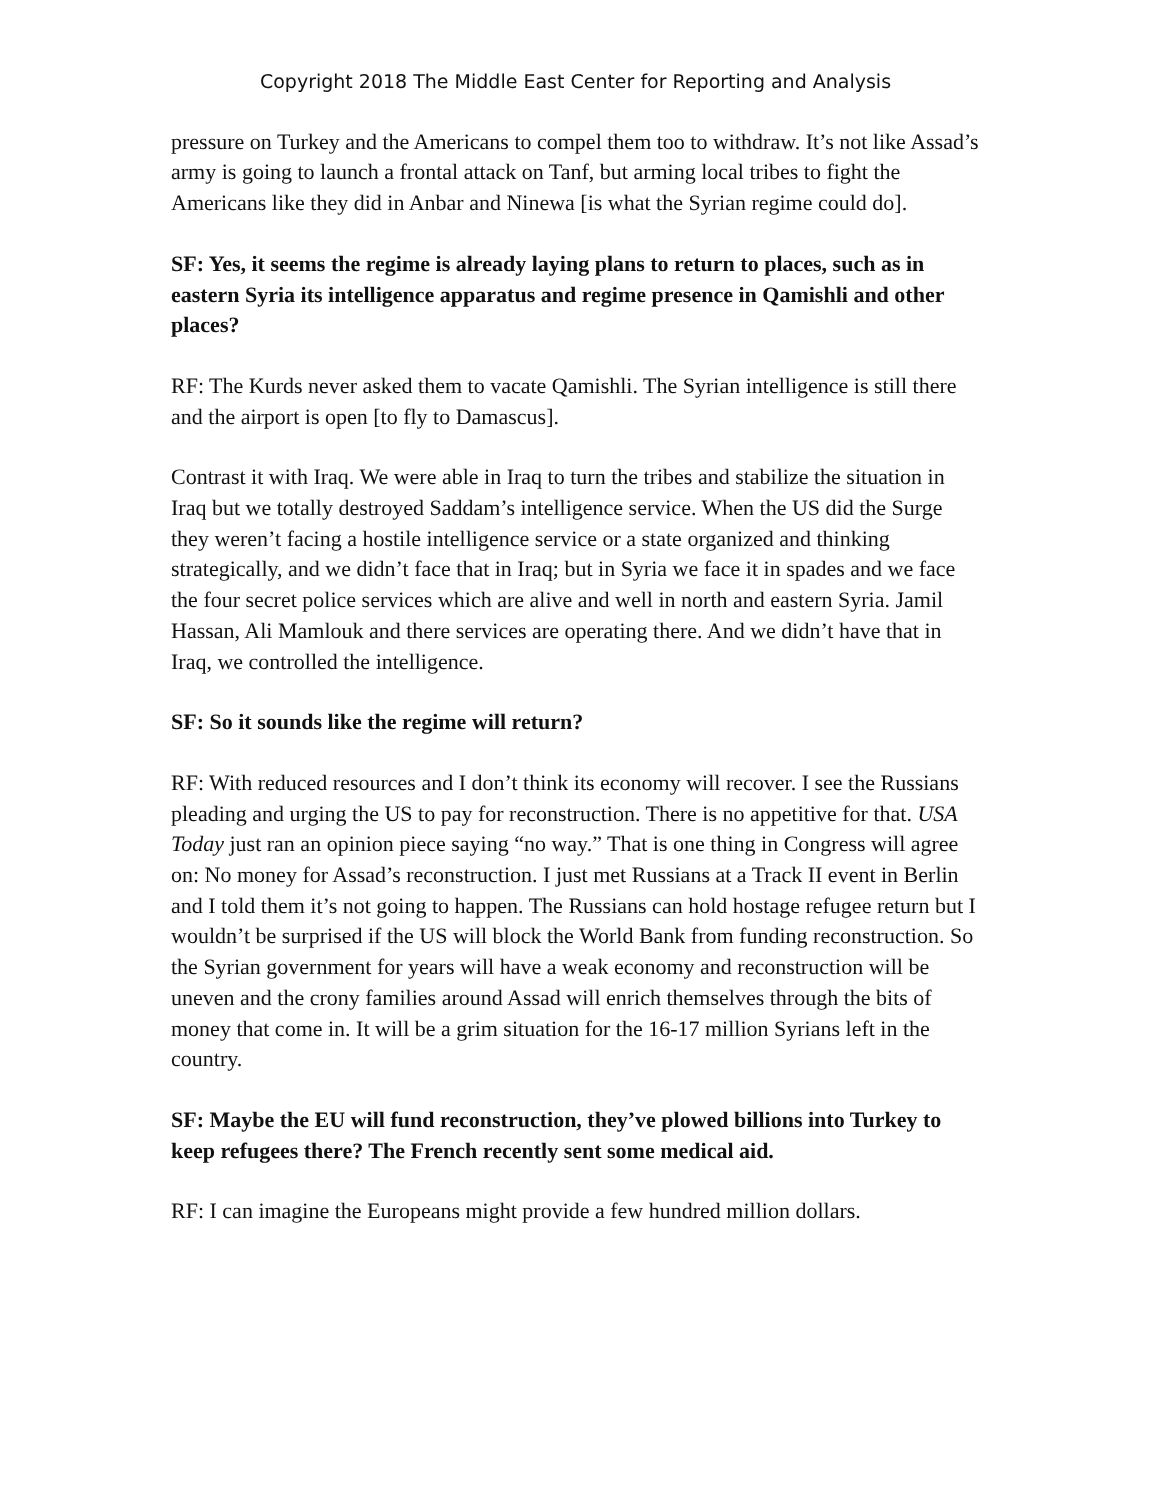Copyright 2018 The Middle East Center for Reporting and Analysis
pressure on Turkey and the Americans to compel them too to withdraw. It’s not like Assad’s army is going to launch a frontal attack on Tanf, but arming local tribes to fight the Americans like they did in Anbar and Ninewa [is what the Syrian regime could do].
SF: Yes, it seems the regime is already laying plans to return to places, such as in eastern Syria its intelligence apparatus and regime presence in Qamishli and other places?
RF: The Kurds never asked them to vacate Qamishli. The Syrian intelligence is still there and the airport is open [to fly to Damascus].
Contrast it with Iraq. We were able in Iraq to turn the tribes and stabilize the situation in Iraq but we totally destroyed Saddam’s intelligence service. When the US did the Surge they weren’t facing a hostile intelligence service or a state organized and thinking strategically, and we didn’t face that in Iraq; but in Syria we face it in spades and we face the four secret police services which are alive and well in north and eastern Syria. Jamil Hassan, Ali Mamlouk and there services are operating there. And we didn’t have that in Iraq, we controlled the intelligence.
SF: So it sounds like the regime will return?
RF: With reduced resources and I don’t think its economy will recover. I see the Russians pleading and urging the US to pay for reconstruction. There is no appetitive for that. USA Today just ran an opinion piece saying “no way.” That is one thing in Congress will agree on: No money for Assad’s reconstruction. I just met Russians at a Track II event in Berlin and I told them it’s not going to happen. The Russians can hold hostage refugee return but I wouldn’t be surprised if the US will block the World Bank from funding reconstruction. So the Syrian government for years will have a weak economy and reconstruction will be uneven and the crony families around Assad will enrich themselves through the bits of money that come in. It will be a grim situation for the 16-17 million Syrians left in the country.
SF: Maybe the EU will fund reconstruction, they’ve plowed billions into Turkey to keep refugees there? The French recently sent some medical aid.
RF: I can imagine the Europeans might provide a few hundred million dollars.